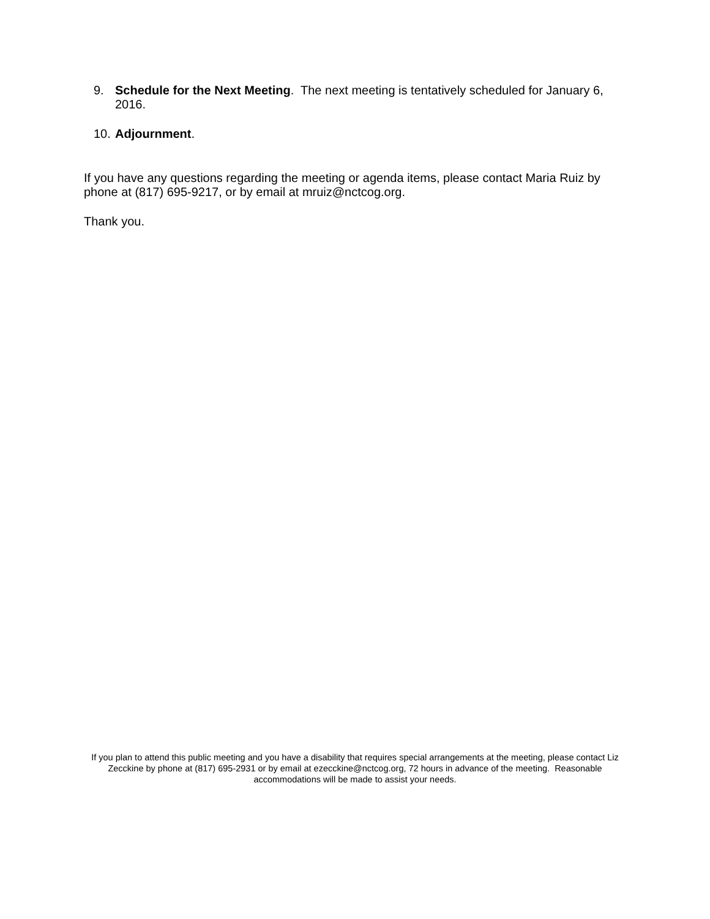9. Schedule for the Next Meeting. The next meeting is tentatively scheduled for January 6, 2016.
10. Adjournment.
If you have any questions regarding the meeting or agenda items, please contact Maria Ruiz by phone at (817) 695-9217, or by email at mruiz@nctcog.org.
Thank you.
If you plan to attend this public meeting and you have a disability that requires special arrangements at the meeting, please contact Liz Zecckine by phone at (817) 695-2931 or by email at ezecckine@nctcog.org, 72 hours in advance of the meeting. Reasonable accommodations will be made to assist your needs.